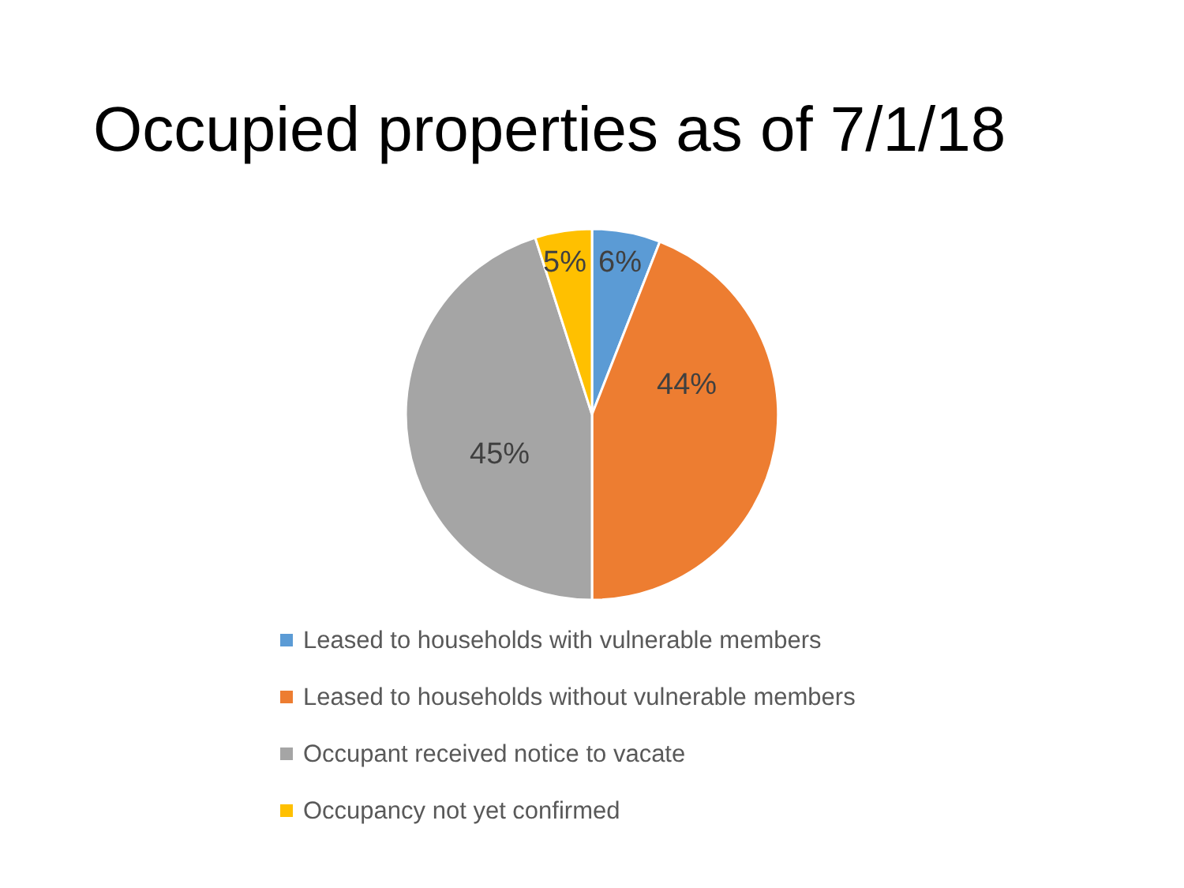Occupied properties as of 7/1/18
5%
6%
44%
45%
Leased to households with vulnerable members
Leased to households without vulnerable members
Occupant received notice to vacate
Occupancy not yet confirmed